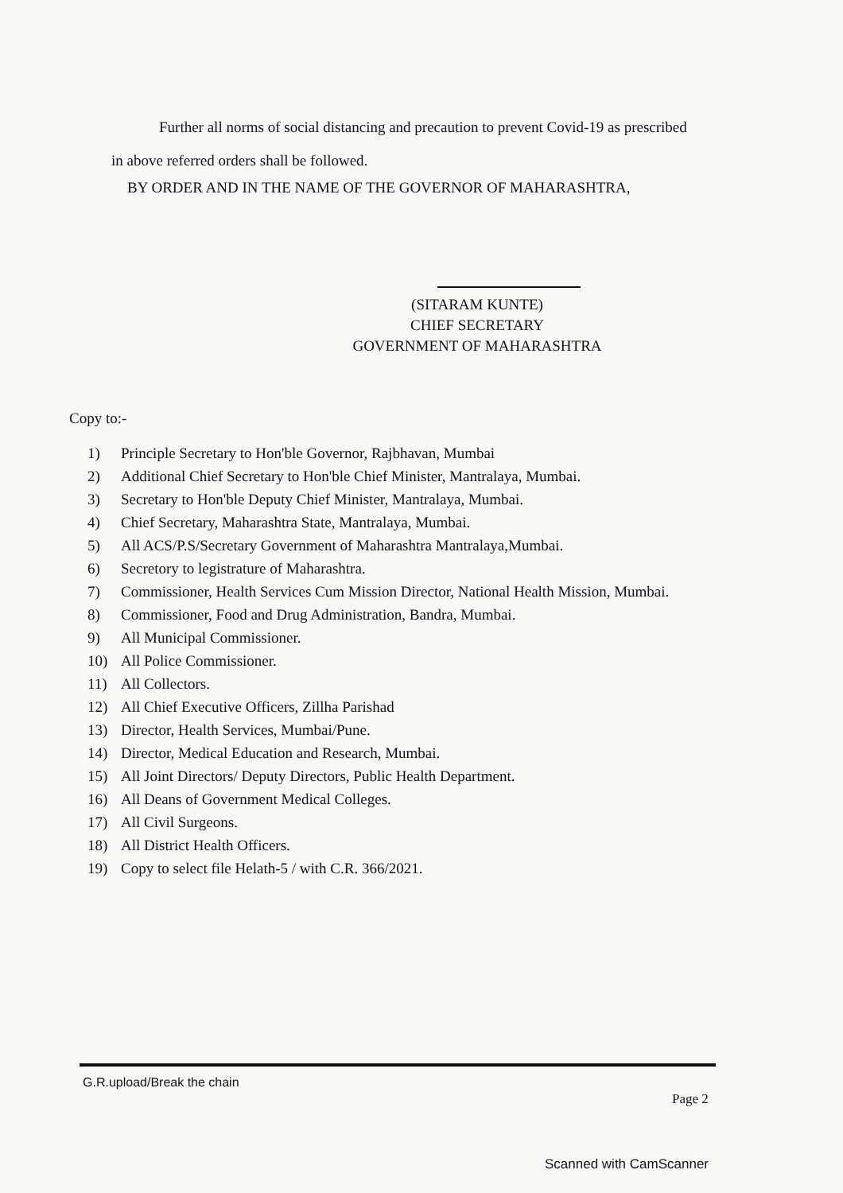Further all norms of social distancing and precaution to prevent Covid-19 as prescribed in above referred orders shall be followed.
BY ORDER AND IN THE NAME OF THE GOVERNOR OF MAHARASHTRA,
(SITARAM KUNTE)
CHIEF SECRETARY
GOVERNMENT OF MAHARASHTRA
Copy to:-
1) Principle Secretary to Hon'ble Governor, Rajbhavan, Mumbai
2) Additional Chief Secretary to Hon'ble Chief Minister, Mantralaya, Mumbai.
3) Secretary to Hon'ble Deputy Chief Minister, Mantralaya, Mumbai.
4) Chief Secretary, Maharashtra State, Mantralaya, Mumbai.
5) All ACS/P.S/Secretary Government of Maharashtra Mantralaya,Mumbai.
6) Secretory to legistrature of Maharashtra.
7) Commissioner, Health Services Cum Mission Director, National Health Mission, Mumbai.
8) Commissioner, Food and Drug Administration, Bandra, Mumbai.
9) All Municipal Commissioner.
10) All Police Commissioner.
11) All Collectors.
12) All Chief Executive Officers, Zillha Parishad
13) Director, Health Services, Mumbai/Pune.
14) Director, Medical Education and Research, Mumbai.
15) All Joint Directors/ Deputy Directors, Public Health Department.
16) All Deans of Government Medical Colleges.
17) All Civil Surgeons.
18) All District Health Officers.
19) Copy to select file Helath-5 / with C.R. 366/2021.
G.R.upload/Break the chain
Page 2
Scanned with CamScanner